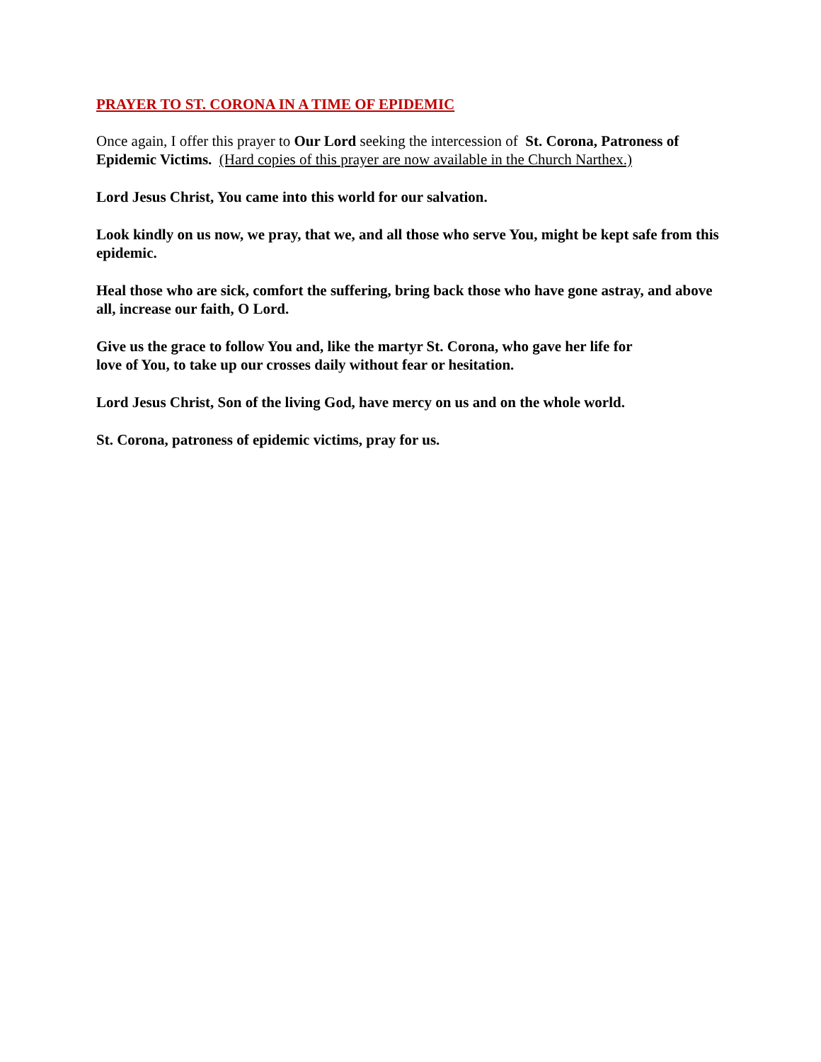PRAYER TO ST. CORONA IN A TIME OF EPIDEMIC
Once again, I offer this prayer to Our Lord seeking the intercession of St. Corona, Patroness of Epidemic Victims. (Hard copies of this prayer are now available in the Church Narthex.)
Lord Jesus Christ, You came into this world for our salvation.
Look kindly on us now, we pray, that we, and all those who serve You, might be kept safe from this epidemic.
Heal those who are sick, comfort the suffering, bring back those who have gone astray, and above all, increase our faith, O Lord.
Give us the grace to follow You and, like the martyr St. Corona, who gave her life for
love of You, to take up our crosses daily without fear or hesitation.
Lord Jesus Christ, Son of the living God, have mercy on us and on the whole world.
St. Corona, patroness of epidemic victims, pray for us.